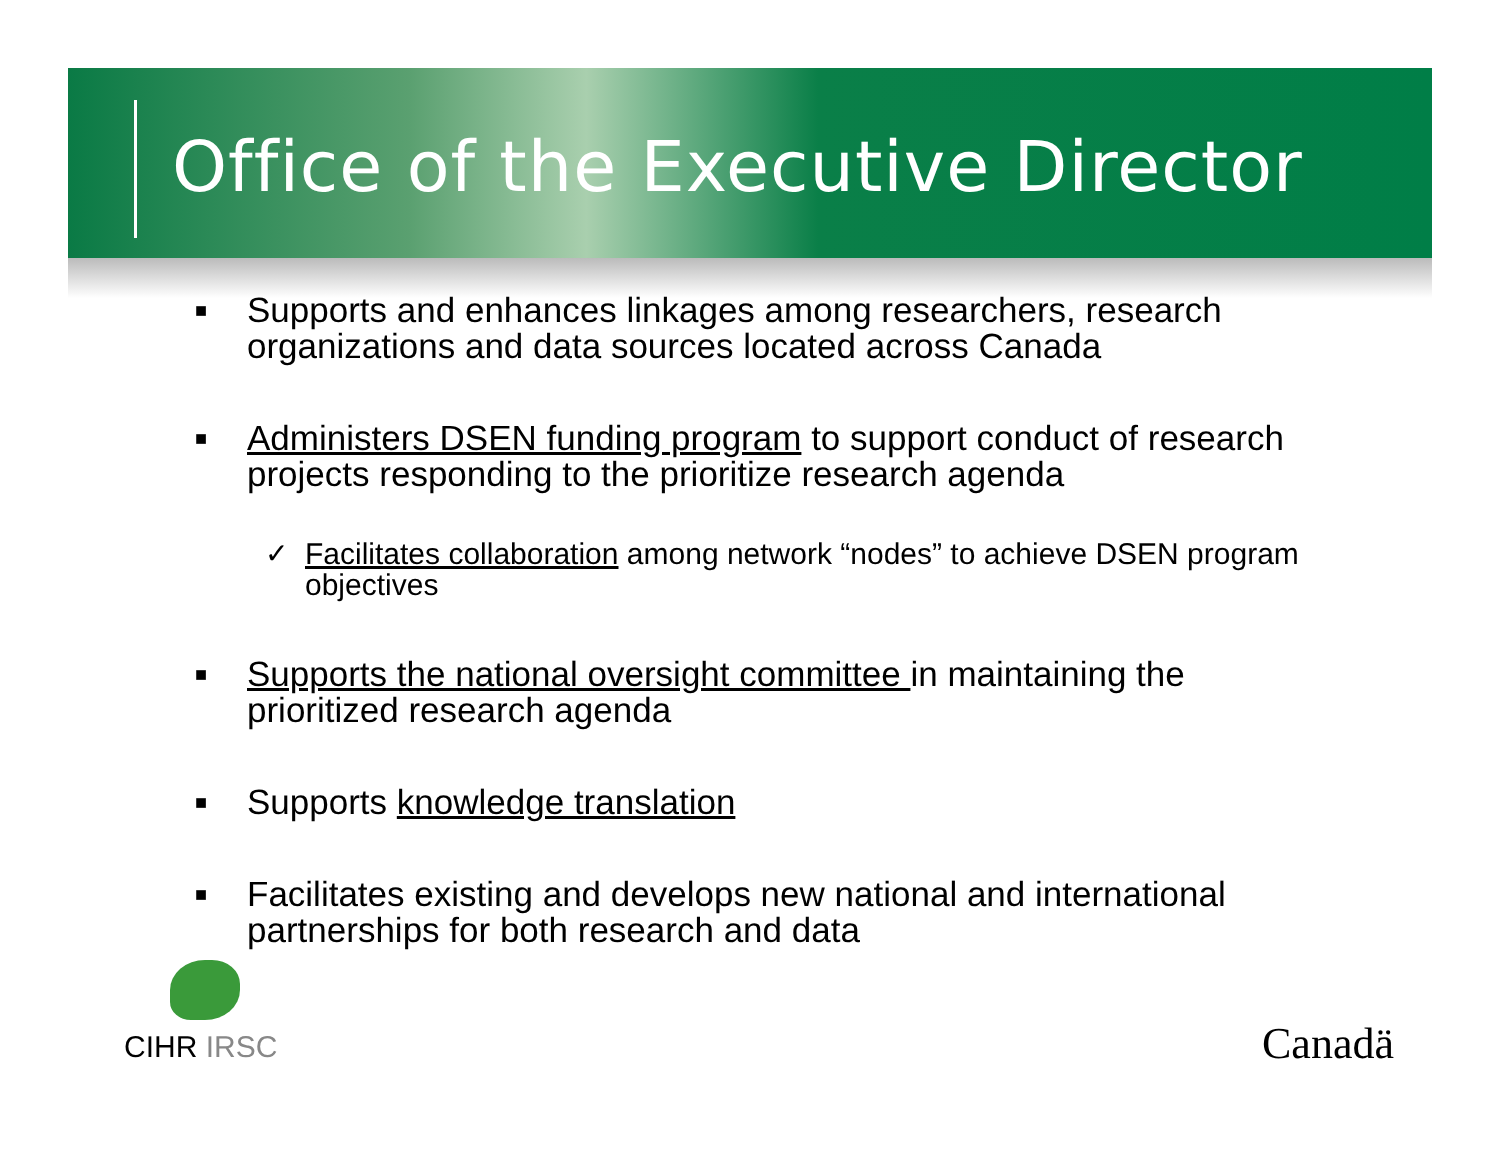Office of the Executive Director
■
Supports and enhances linkages among researchers, research organizations and data sources located across Canada
■
Administers DSEN funding program to support conduct of research projects responding to the prioritize research agenda
✓ Facilitates collaboration among network “nodes” to achieve DSEN program objectives
■
Supports the national oversight committee in maintaining the prioritized research agenda
■
Supports knowledge translation
■
Facilitates existing and develops new national and international partnerships for both research and data
CIHR IRSC Canadä